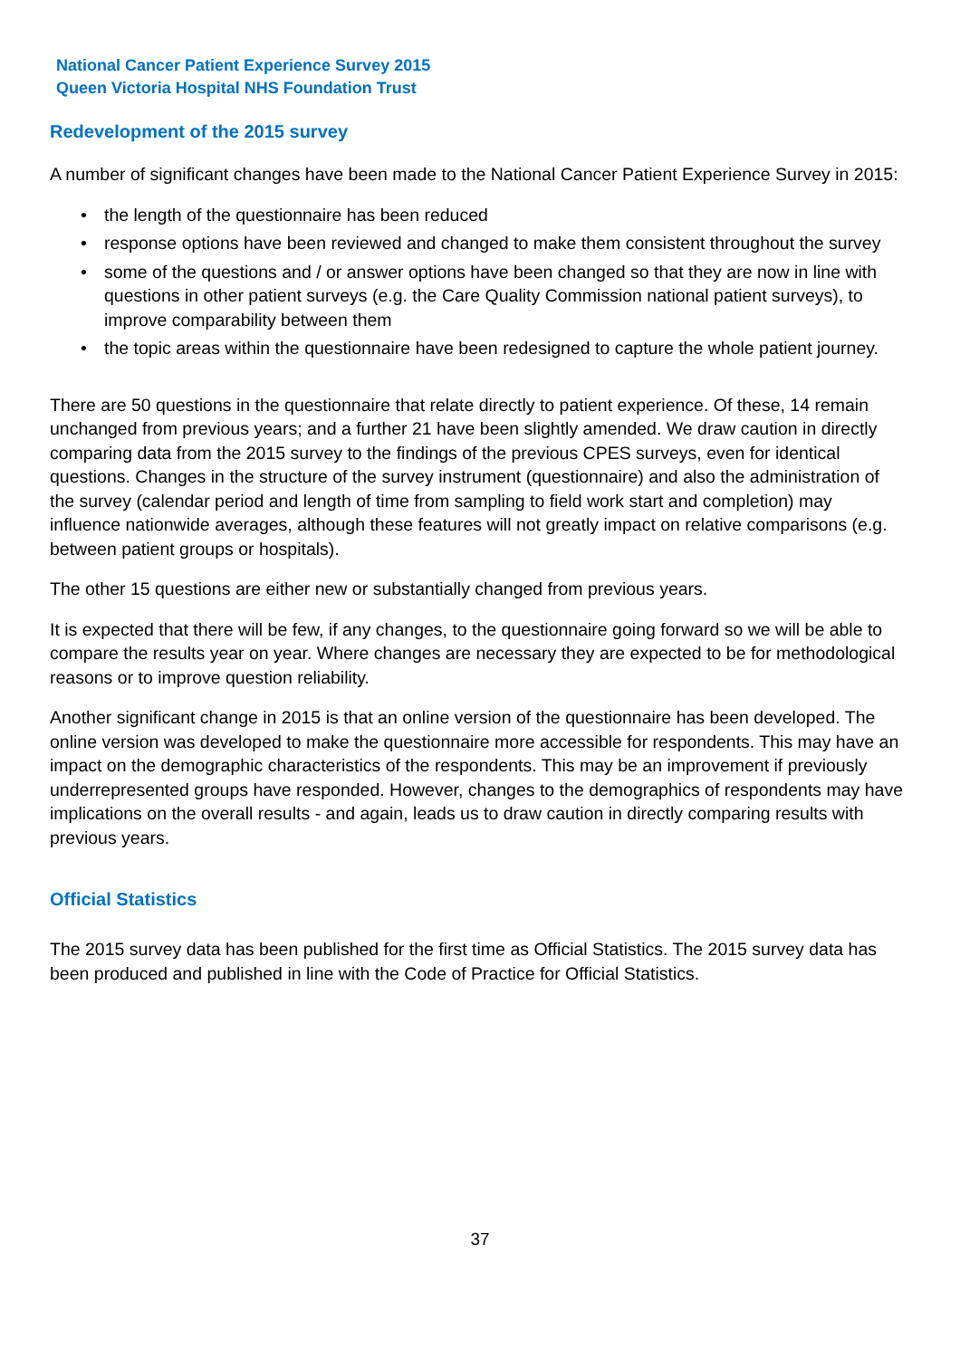National Cancer Patient Experience Survey 2015
Queen Victoria Hospital NHS Foundation Trust
Redevelopment of the 2015 survey
A number of significant changes have been made to the National Cancer Patient Experience Survey in 2015:
• the length of the questionnaire has been reduced
• response options have been reviewed and changed to make them consistent throughout the survey
• some of the questions and / or answer options have been changed so that they are now in line with questions in other patient surveys (e.g. the Care Quality Commission national patient surveys), to improve comparability between them
• the topic areas within the questionnaire have been redesigned to capture the whole patient journey.
There are 50 questions in the questionnaire that relate directly to patient experience. Of these, 14 remain unchanged from previous years; and a further 21 have been slightly amended. We draw caution in directly comparing data from the 2015 survey to the findings of the previous CPES surveys, even for identical questions. Changes in the structure of the survey instrument (questionnaire) and also the administration of the survey (calendar period and length of time from sampling to field work start and completion) may influence nationwide averages, although these features will not greatly impact on relative comparisons (e.g. between patient groups or hospitals).
The other 15 questions are either new or substantially changed from previous years.
It is expected that there will be few, if any changes, to the questionnaire going forward so we will be able to compare the results year on year. Where changes are necessary they are expected to be for methodological reasons or to improve question reliability.
Another significant change in 2015 is that an online version of the questionnaire has been developed. The online version was developed to make the questionnaire more accessible for respondents. This may have an impact on the demographic characteristics of the respondents. This may be an improvement if previously underrepresented groups have responded. However, changes to the demographics of respondents may have implications on the overall results - and again, leads us to draw caution in directly comparing results with previous years.
Official Statistics
The 2015 survey data has been published for the first time as Official Statistics. The 2015 survey data has been produced and published in line with the Code of Practice for Official Statistics.
37